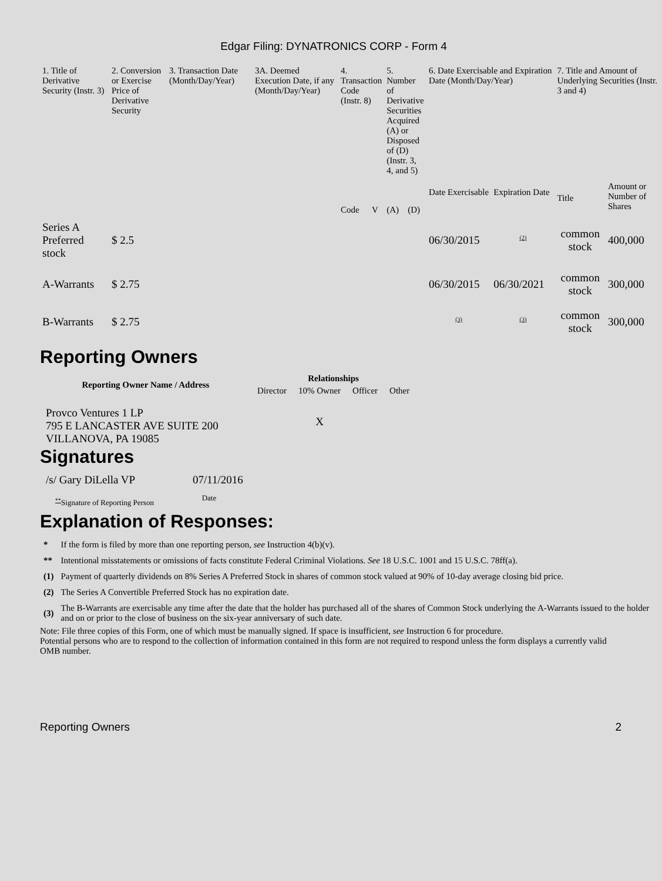Edgar Filing: DYNATRONICS CORP - Form 4
| 1. Title of Derivative Security (Instr. 3) | 2. Conversion or Exercise Price of Derivative Security | 3. Transaction Date (Month/Day/Year) | 3A. Deemed Execution Date, if any (Month/Day/Year) | 4. Transaction Code (Instr. 8) | | 5. Number of Derivative Securities Acquired (A) or Disposed of (D) (Instr. 3, 4, and 5) | | 6. Date Exercisable and Expiration Date (Month/Day/Year) | | 7. Title and Amount of Underlying Securities (Instr. 3 and 4) | |
| --- | --- | --- | --- | --- | --- | --- | --- | --- | --- | --- | --- |
| | | | | Code | V | (A) | (D) | Date Exercisable | Expiration Date | Title | Amount or Number of Shares |
| Series A Preferred stock | $ 2.5 | | | | | | | 06/30/2015 | <sup>(2)</sup> | common stock | 400,000 |
| A-Warrants | $ 2.75 | | | | | | | 06/30/2015 | 06/30/2021 | common stock | 300,000 |
| B-Warrants | $ 2.75 | | | | | | | <sup>(3)</sup> | <sup>(3)</sup> | common stock | 300,000 |
Reporting Owners
| Reporting Owner Name / Address | Relationships | | | |
| --- | --- | --- | --- | --- |
| | Director | 10% Owner | Officer | Other |
| Provco Ventures 1 LP 795 E LANCASTER AVE SUITE 200 VILLANOVA, PA 19085 | | X | | |
Signatures
| /s/ Gary DiLella VP | 07/11/2016 |
| <sup>**</sup> Signature of Reporting Person | Date |
Explanation of Responses:
| * | If the form is filed by more than one reporting person, see Instruction 4(b)(v). |
| ** | Intentional misstatements or omissions of facts constitute Federal Criminal Violations. See 18 U.S.C. 1001 and 15 U.S.C. 78ff(a). |
| (1) | Payment of quarterly dividends on 8% Series A Preferred Stock in shares of common stock valued at 90% of 10-day average closing bid price. |
| (2) | The Series A Convertible Preferred Stock has no expiration date. |
| (3) | The B-Warrants are exercisable any time after the date that the holder has purchased all of the shares of Common Stock underlying the A-Warrants issued to the holder and on or prior to the close of business on the six-year anniversary of such date. |
Note: File three copies of this Form, one of which must be manually signed. If space is insufficient, see Instruction 6 for procedure.
Potential persons who are to respond to the collection of information contained in this form are not required to respond unless the form displays a currently valid OMB number.
Reporting Owners 2